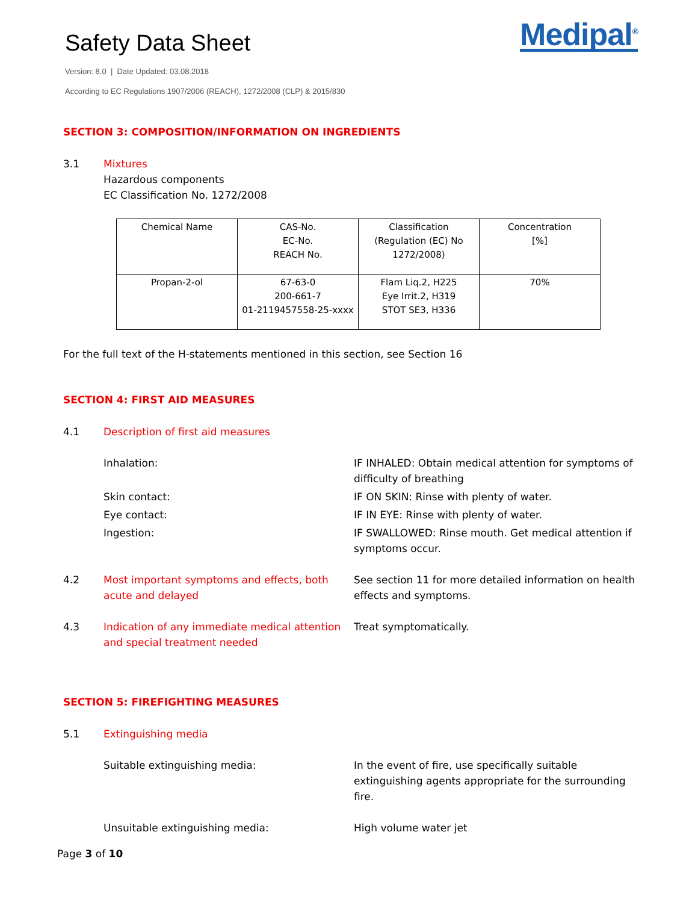Safety Data Sheet
Version: 8.0 | Date Updated: 03.08.2018
According to EC Regulations 1907/2006 (REACH), 1272/2008 (CLP) & 2015/830
Medipal<sup>®</sup>
SECTION 3: COMPOSITION/INFORMATION ON INGREDIENTS
3.1 Mixtures
Hazardous components
EC Classification No. 1272/2008
| Chemical Name | CAS-No. EC-No. REACH No. | Classification (Regulation (EC) No 1272/2008) | Concentration [%] |
| Propan-2-ol | 67-63-0 200-661-7 01-2119457558-25-xxxx | Flam Liq.2, H225 Eye Irrit.2, H319 STOT SE3, H336 | 70% |
For the full text of the H-statements mentioned in this section, see Section 16
SECTION 4: FIRST AID MEASURES
4.1 Description of first aid measures
Inhalation: IF INHALED: Obtain medical attention for symptoms of difficulty of breathing
Skin contact: IF ON SKIN: Rinse with plenty of water.
Eye contact: IF IN EYE: Rinse with plenty of water.
Ingestion: IF SWALLOWED: Rinse mouth. Get medical attention if symptoms occur.
4.2 Most important symptoms and effects, both acute and delayed
See section 11 for more detailed information on health effects and symptoms.
4.3 Indication of any immediate medical attention and special treatment needed
Treat symptomatically.
SECTION 5: FIREFIGHTING MEASURES
5.1 Extinguishing media
Suitable extinguishing media: In the event of fire, use specifically suitable extinguishing agents appropriate for the surrounding fire.
Unsuitable extinguishing media: High volume water jet
Page 3 of 10